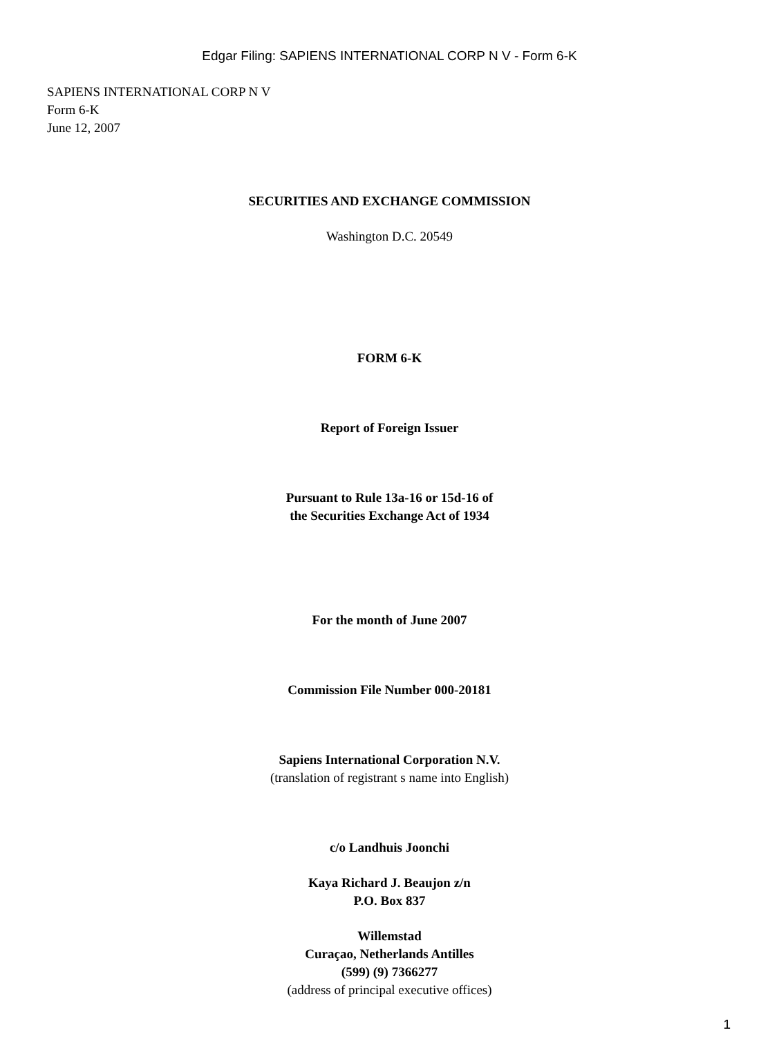Edgar Filing: SAPIENS INTERNATIONAL CORP N V - Form 6-K
SAPIENS INTERNATIONAL CORP N V
Form 6-K
June 12, 2007
SECURITIES AND EXCHANGE COMMISSION
Washington D.C. 20549
FORM 6-K
Report of Foreign Issuer
Pursuant to Rule 13a-16 or 15d-16 of
the Securities Exchange Act of 1934
For the month of June 2007
Commission File Number 000-20181
Sapiens International Corporation N.V.
(translation of registrant s name into English)
c/o Landhuis Joonchi
Kaya Richard J. Beaujon z/n
P.O. Box 837
Willemstad
Curaçao, Netherlands Antilles
(599) (9) 7366277
(address of principal executive offices)
1